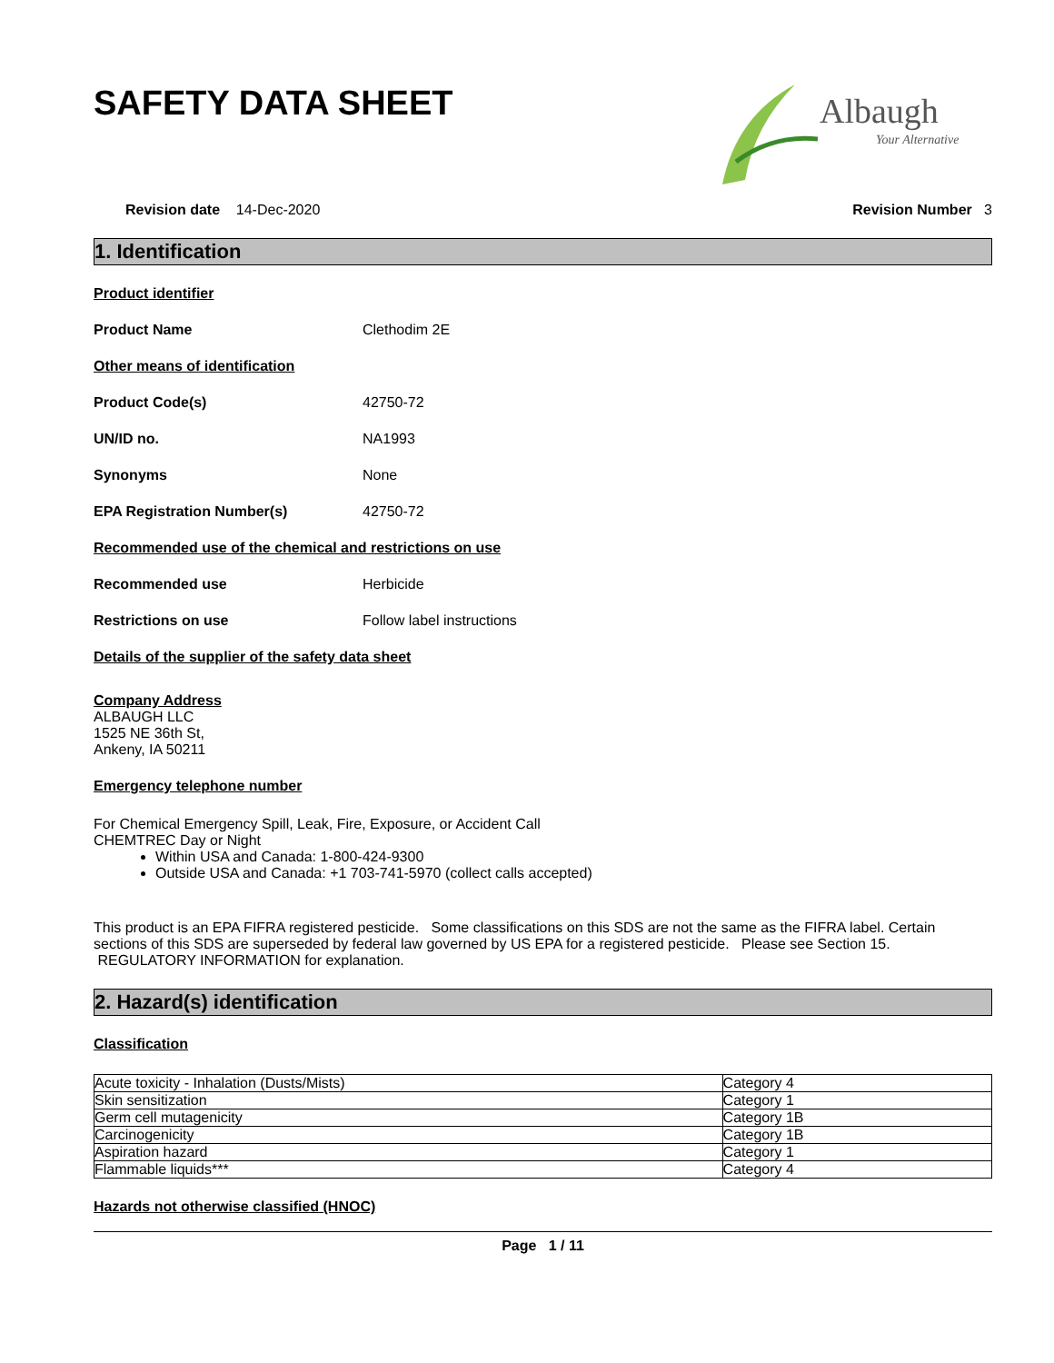SAFETY DATA SHEET
Albaugh
Your Alternative
Revision date 14-Dec-2020 Revision Number 3
1. Identification
Product identifier
Product Name Clethodim 2E
Other means of identification
Product Code(s) 42750-72
UN/ID no. NA1993
Synonyms None
EPA Registration Number(s) 42750-72
Recommended use of the chemical and restrictions on use
Recommended use Herbicide
Restrictions on use Follow label instructions
Details of the supplier of the safety data sheet
Company Address
ALBAUGH LLC
1525 NE 36th St,
Ankeny, IA 50211
Emergency telephone number
For Chemical Emergency Spill, Leak, Fire, Exposure, or Accident Call
CHEMTREC Day or Night
Within USA and Canada: 1-800-424-9300
Outside USA and Canada: +1 703-741-5970 (collect calls accepted)
This product is an EPA FIFRA registered pesticide. Some classifications on this SDS are not the same as the FIFRA label. Certain sections of this SDS are superseded by federal law governed by US EPA for a registered pesticide. Please see Section 15. REGULATORY INFORMATION for explanation.
2. Hazard(s) identification
Classification
| Acute toxicity - Inhalation (Dusts/Mists) | Category 4 |
| Skin sensitization | Category 1 |
| Germ cell mutagenicity | Category 1B |
| Carcinogenicity | Category 1B |
| Aspiration hazard | Category 1 |
| Flammable liquids*** | Category 4 |
Hazards not otherwise classified (HNOC)
Page 1 / 11